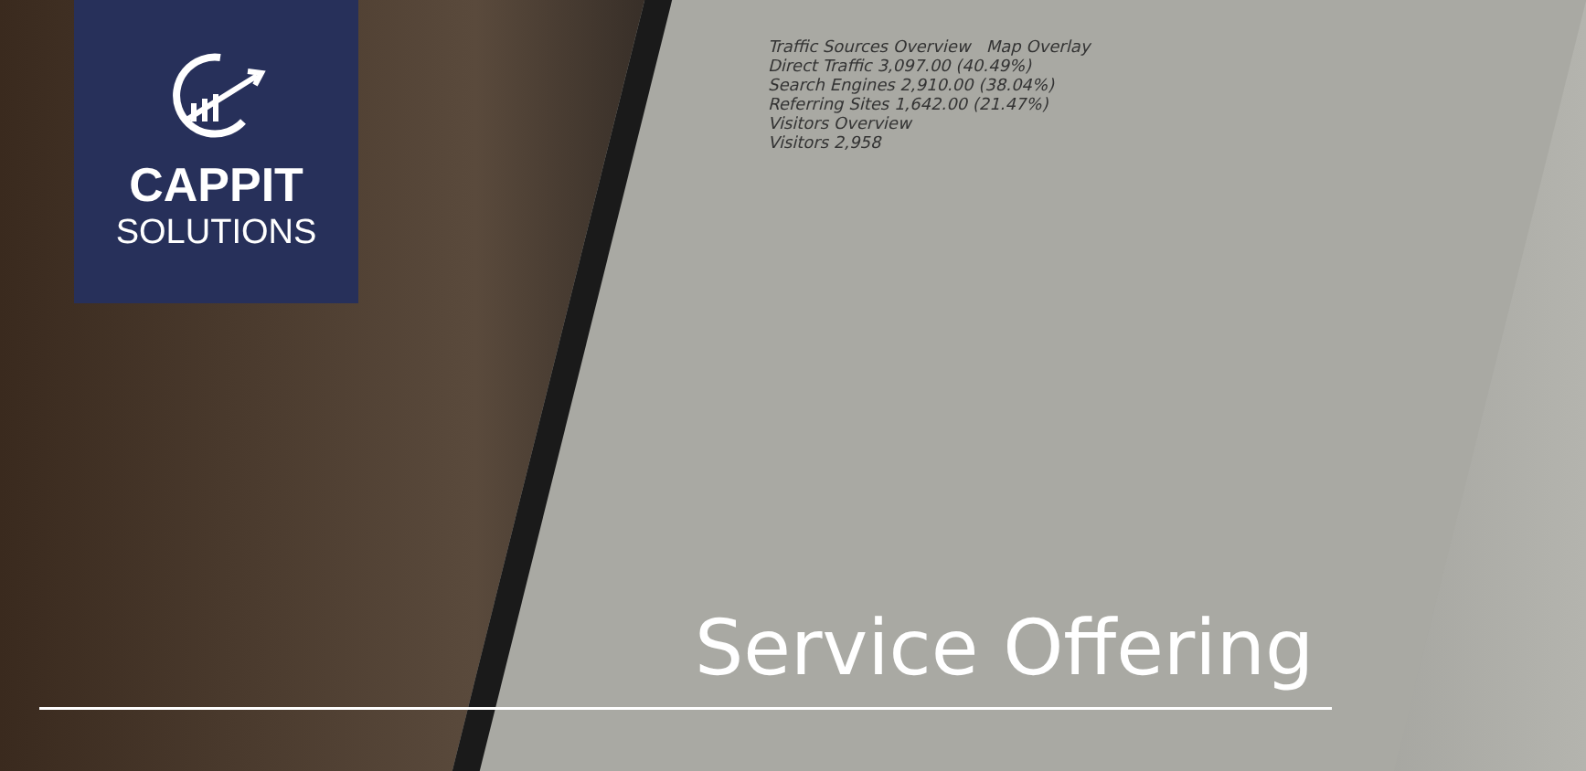Traffic Sources Overview Map Overlay
Direct Traffic 3,097.00 (40.49%)
Search Engines 2,910.00 (38.04%)
Referring Sites 1,642.00 (21.47%)
Visitors Overview
Visitors 2,958
CAPPIT
SOLUTIONS
Service Offering